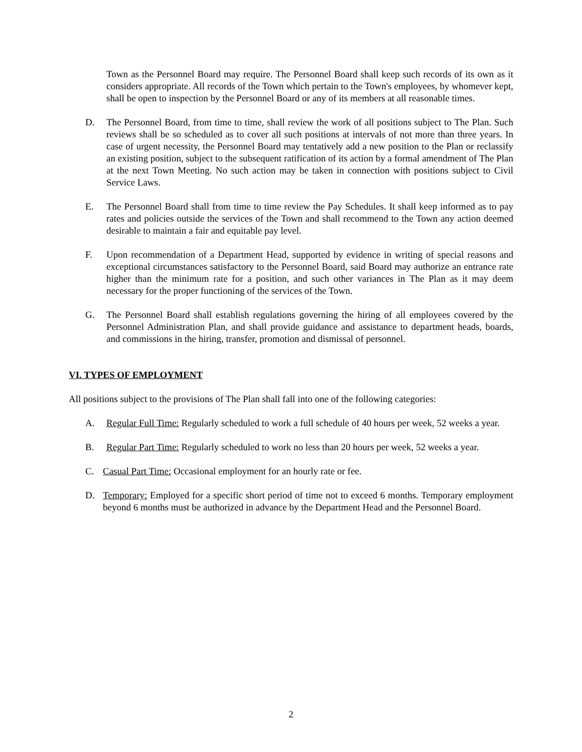Town as the Personnel Board may require. The Personnel Board shall keep such records of its own as it considers appropriate. All records of the Town which pertain to the Town's employees, by whomever kept, shall be open to inspection by the Personnel Board or any of its members at all reasonable times.
D. The Personnel Board, from time to time, shall review the work of all positions subject to The Plan. Such reviews shall be so scheduled as to cover all such positions at intervals of not more than three years. In case of urgent necessity, the Personnel Board may tentatively add a new position to the Plan or reclassify an existing position, subject to the subsequent ratification of its action by a formal amendment of The Plan at the next Town Meeting. No such action may be taken in connection with positions subject to Civil Service Laws.
E. The Personnel Board shall from time to time review the Pay Schedules. It shall keep informed as to pay rates and policies outside the services of the Town and shall recommend to the Town any action deemed desirable to maintain a fair and equitable pay level.
F. Upon recommendation of a Department Head, supported by evidence in writing of special reasons and exceptional circumstances satisfactory to the Personnel Board, said Board may authorize an entrance rate higher than the minimum rate for a position, and such other variances in The Plan as it may deem necessary for the proper functioning of the services of the Town.
G. The Personnel Board shall establish regulations governing the hiring of all employees covered by the Personnel Administration Plan, and shall provide guidance and assistance to department heads, boards, and commissions in the hiring, transfer, promotion and dismissal of personnel.
VI. TYPES OF EMPLOYMENT
All positions subject to the provisions of The Plan shall fall into one of the following categories:
A. Regular Full Time: Regularly scheduled to work a full schedule of 40 hours per week, 52 weeks a year.
B. Regular Part Time: Regularly scheduled to work no less than 20 hours per week, 52 weeks a year.
C. Casual Part Time: Occasional employment for an hourly rate or fee.
D. Temporary: Employed for a specific short period of time not to exceed 6 months. Temporary employment beyond 6 months must be authorized in advance by the Department Head and the Personnel Board.
2